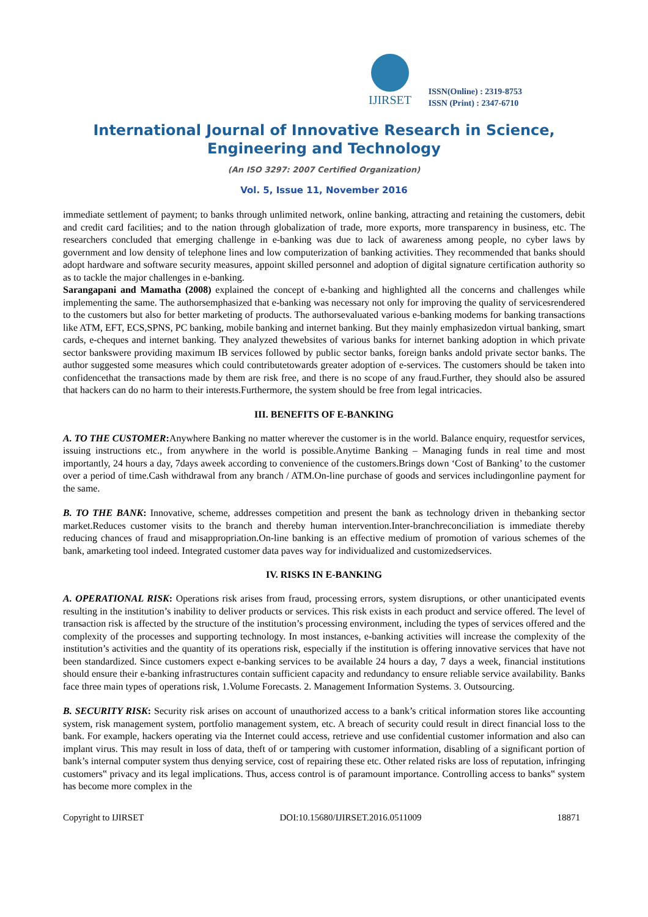IJIRSET
ISSN(Online) : 2319-8753
ISSN (Print) : 2347-6710
International Journal of Innovative Research in Science, Engineering and Technology
(An ISO 3297: 2007 Certified Organization)
Vol. 5, Issue 11, November 2016
immediate settlement of payment; to banks through unlimited network, online banking, attracting and retaining the customers, debit and credit card facilities; and to the nation through globalization of trade, more exports, more transparency in business, etc. The researchers concluded that emerging challenge in e-banking was due to lack of awareness among people, no cyber laws by government and low density of telephone lines and low computerization of banking activities. They recommended that banks should adopt hardware and software security measures, appoint skilled personnel and adoption of digital signature certification authority so as to tackle the major challenges in e-banking.
Sarangapani and Mamatha (2008) explained the concept of e-banking and highlighted all the concerns and challenges while implementing the same. The authorsemphasized that e-banking was necessary not only for improving the quality of servicesrendered to the customers but also for better marketing of products. The authorsevaluated various e-banking modems for banking transactions like ATM, EFT, ECS,SPNS, PC banking, mobile banking and internet banking. But they mainly emphasizedon virtual banking, smart cards, e-cheques and internet banking. They analyzed thewebsites of various banks for internet banking adoption in which private sector bankswere providing maximum IB services followed by public sector banks, foreign banks andold private sector banks. The author suggested some measures which could contributetowards greater adoption of e-services. The customers should be taken into confidencethat the transactions made by them are risk free, and there is no scope of any fraud.Further, they should also be assured that hackers can do no harm to their interests.Furthermore, the system should be free from legal intricacies.
III. BENEFITS OF E-BANKING
A. TO THE CUSTOMER: Anywhere Banking no matter wherever the customer is in the world. Balance enquiry, requestfor services, issuing instructions etc., from anywhere in the world is possible.Anytime Banking – Managing funds in real time and most importantly, 24 hours a day, 7days aweek according to convenience of the customers.Brings down ‘Cost of Banking’ to the customer over a period of time.Cash withdrawal from any branch / ATM.On-line purchase of goods and services includingonline payment for the same.
B. TO THE BANK: Innovative, scheme, addresses competition and present the bank as technology driven in thebanking sector market.Reduces customer visits to the branch and thereby human intervention.Inter-branchreconciliation is immediate thereby reducing chances of fraud and misappropriation.On-line banking is an effective medium of promotion of various schemes of the bank, amarketing tool indeed. Integrated customer data paves way for individualized and customizedservices.
IV. RISKS IN E-BANKING
A. OPERATIONAL RISK: Operations risk arises from fraud, processing errors, system disruptions, or other unanticipated events resulting in the institution’s inability to deliver products or services. This risk exists in each product and service offered. The level of transaction risk is affected by the structure of the institution’s processing environment, including the types of services offered and the complexity of the processes and supporting technology. In most instances, e-banking activities will increase the complexity of the institution’s activities and the quantity of its operations risk, especially if the institution is offering innovative services that have not been standardized. Since customers expect e-banking services to be available 24 hours a day, 7 days a week, financial institutions should ensure their e-banking infrastructures contain sufficient capacity and redundancy to ensure reliable service availability. Banks face three main types of operations risk, 1.Volume Forecasts. 2. Management Information Systems. 3. Outsourcing.
B. SECURITY RISK: Security risk arises on account of unauthorized access to a bank’s critical information stores like accounting system, risk management system, portfolio management system, etc. A breach of security could result in direct financial loss to the bank. For example, hackers operating via the Internet could access, retrieve and use confidential customer information and also can implant virus. This may result in loss of data, theft of or tampering with customer information, disabling of a significant portion of bank’s internal computer system thus denying service, cost of repairing these etc. Other related risks are loss of reputation, infringing customers‟ privacy and its legal implications. Thus, access control is of paramount importance. Controlling access to banks‟ system has become more complex in the
Copyright to IJIRSET DOI:10.15680/IJIRSET.2016.0511009 18871